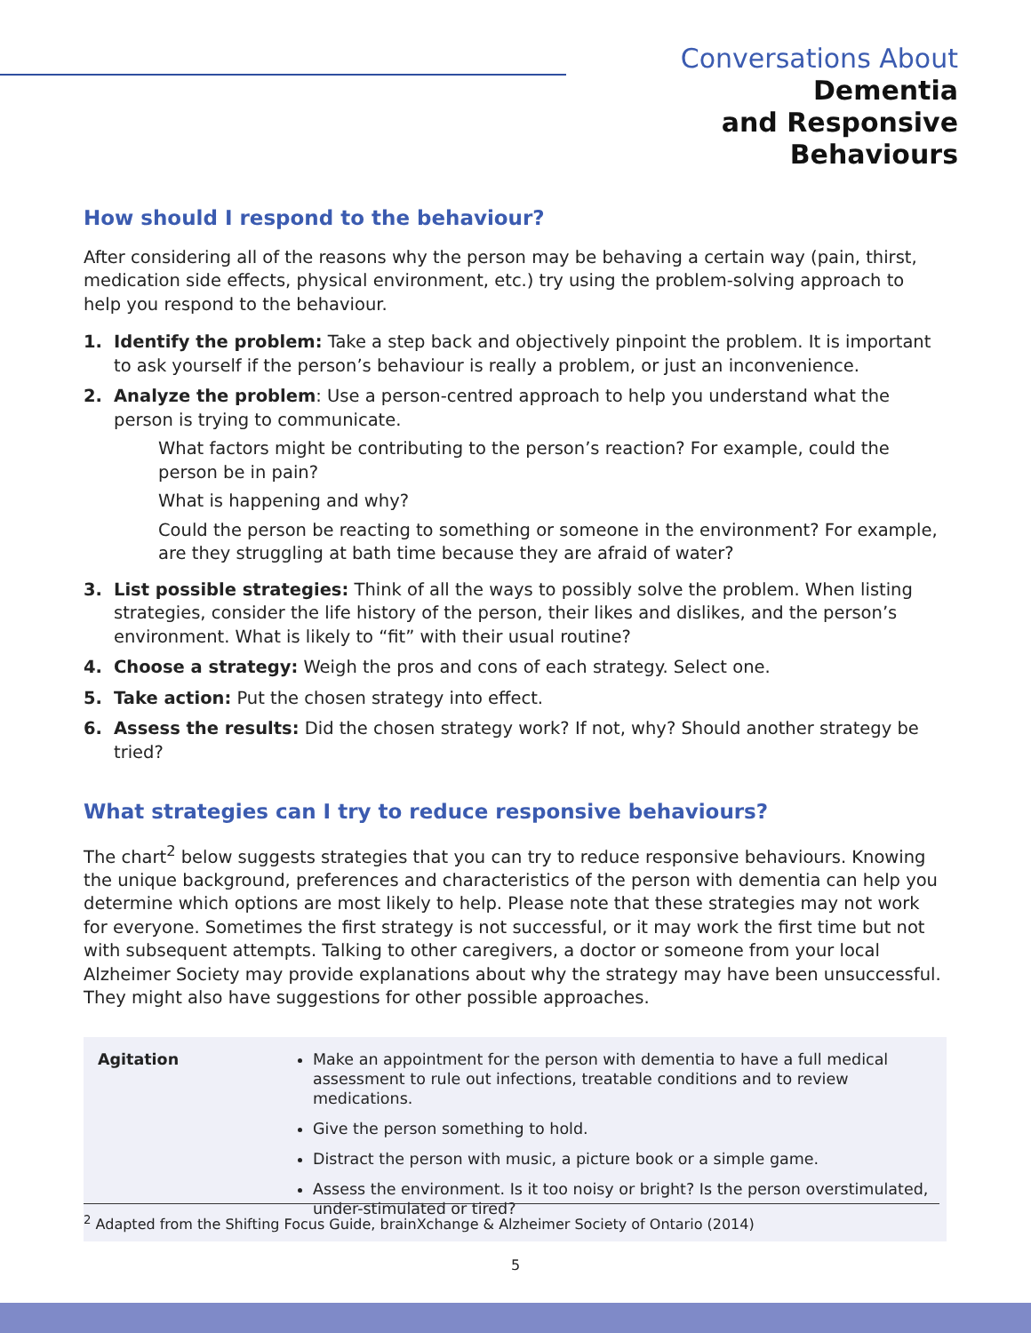Conversations About Dementia
and Responsive Behaviours
How should I respond to the behaviour?
After considering all of the reasons why the person may be behaving a certain way (pain, thirst, medication side effects, physical environment, etc.) try using the problem-solving approach to help you respond to the behaviour.
1. Identify the problem: Take a step back and objectively pinpoint the problem. It is important to ask yourself if the person’s behaviour is really a problem, or just an inconvenience.
2. Analyze the problem: Use a person-centred approach to help you understand what the person is trying to communicate.
What factors might be contributing to the person’s reaction? For example, could the person be in pain?
What is happening and why?
Could the person be reacting to something or someone in the environment? For example, are they struggling at bath time because they are afraid of water?
3. List possible strategies: Think of all the ways to possibly solve the problem. When listing strategies, consider the life history of the person, their likes and dislikes, and the person’s environment. What is likely to “fit” with their usual routine?
4. Choose a strategy: Weigh the pros and cons of each strategy. Select one.
5. Take action: Put the chosen strategy into effect.
6. Assess the results: Did the chosen strategy work? If not, why? Should another strategy be tried?
What strategies can I try to reduce responsive behaviours?
The chart<sup>2</sup> below suggests strategies that you can try to reduce responsive behaviours. Knowing the unique background, preferences and characteristics of the person with dementia can help you determine which options are most likely to help. Please note that these strategies may not work for everyone. Sometimes the first strategy is not successful, or it may work the first time but not with subsequent attempts. Talking to other caregivers, a doctor or someone from your local Alzheimer Society may provide explanations about why the strategy may have been unsuccessful. They might also have suggestions for other possible approaches.
| Agitation | Make an appointment for the person with dementia to have a full medical assessment to rule out infections, treatable conditions and to review medications. Give the person something to hold. Distract the person with music, a picture book or a simple game. Assess the environment. Is it too noisy or bright? Is the person overstimulated, under-stimulated or tired? |
<sup>2</sup> Adapted from the Shifting Focus Guide, brainXchange & Alzheimer Society of Ontario (2014)
5